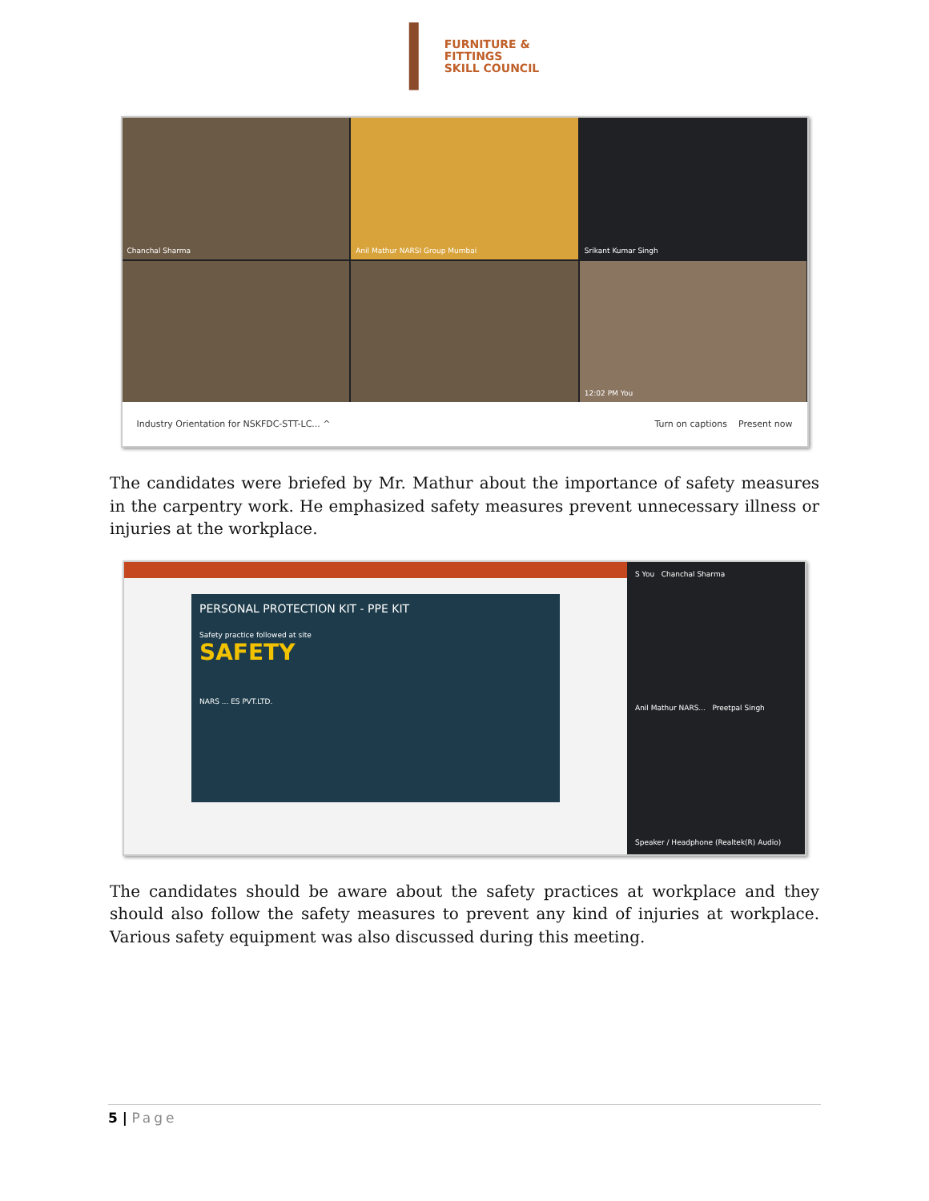FURNITURE &
FITTINGS
SKILL COUNCIL
Chanchal Sharma
Anil Mathur NARSI Group Mumbai
Srikant Kumar Singh
12:02 PM You
Industry Orientation for NSKFDC-STT-LC... ^ Turn on captions Present now
The candidates were briefed by Mr. Mathur about the importance of safety measures in the carpentry work. He emphasized safety measures prevent unnecessary illness or injuries at the workplace.
PERSONAL PROTECTION KIT - PPE KIT
Safety practice followed at site
SAFETY
NARS ... ES PVT.LTD.
S You Chanchal Sharma
Anil Mathur NARS... Preetpal Singh
Speaker / Headphone (Realtek(R) Audio)
The candidates should be aware about the safety practices at workplace and they should also follow the safety measures to prevent any kind of injuries at workplace. Various safety equipment was also discussed during this meeting.
5 | Page